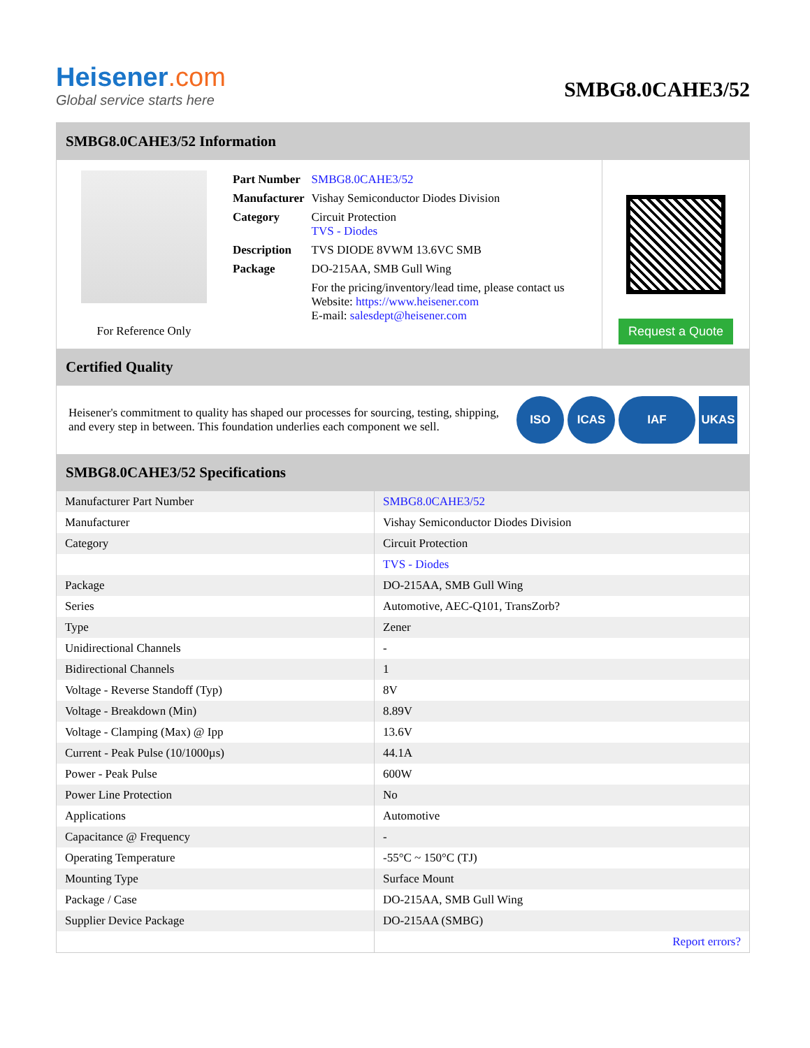Heisener.com
Global service starts here
SMBG8.0CAHE3/52
SMBG8.0CAHE3/52 Information
For Reference Only
| Part Number | SMBG8.0CAHE3/52 |
| Manufacturer | Vishay Semiconductor Diodes Division |
| Category | Circuit Protection TVS - Diodes |
| Description | TVS DIODE 8VWM 13.6VC SMB |
| Package | DO-215AA, SMB Gull Wing |
| | For the pricing/inventory/lead time, please contact us Website: https://www.heisener.com E-mail: salesdept@heisener.com |
Request a Quote
Certified Quality
Heisener's commitment to quality has shaped our processes for sourcing, testing, shipping, and every step in between. This foundation underlies each component we sell.
ISO ICAS IAF UKAS
SMBG8.0CAHE3/52 Specifications
| Manufacturer Part Number | SMBG8.0CAHE3/52 |
| Manufacturer | Vishay Semiconductor Diodes Division |
| Category | Circuit Protection |
| | TVS - Diodes |
| Package | DO-215AA, SMB Gull Wing |
| Series | Automotive, AEC-Q101, TransZorb? |
| Type | Zener |
| Unidirectional Channels | - |
| Bidirectional Channels | 1 |
| Voltage - Reverse Standoff (Typ) | 8V |
| Voltage - Breakdown (Min) | 8.89V |
| Voltage - Clamping (Max) @ Ipp | 13.6V |
| Current - Peak Pulse (10/1000µs) | 44.1A |
| Power - Peak Pulse | 600W |
| Power Line Protection | No |
| Applications | Automotive |
| Capacitance @ Frequency | - |
| Operating Temperature | -55°C ~ 150°C (TJ) |
| Mounting Type | Surface Mount |
| Package / Case | DO-215AA, SMB Gull Wing |
| Supplier Device Package | DO-215AA (SMBG) |
| | Report errors? |